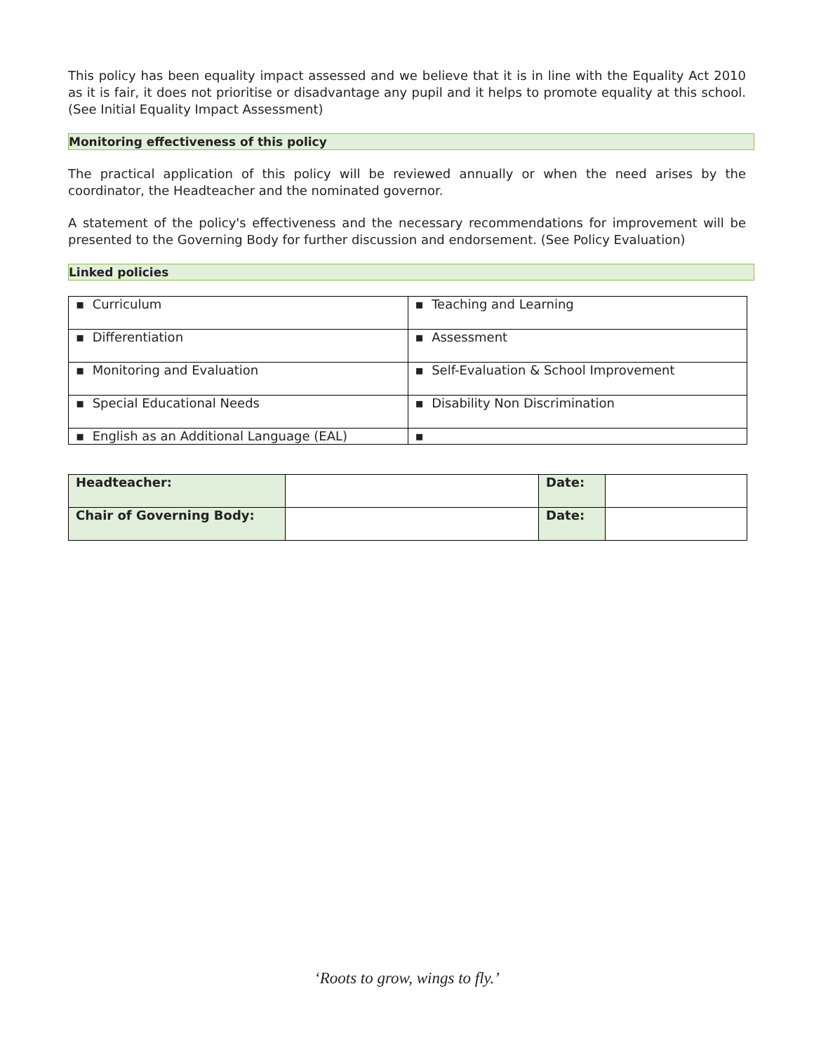This policy has been equality impact assessed and we believe that it is in line with the Equality Act 2010 as it is fair, it does not prioritise or disadvantage any pupil and it helps to promote equality at this school. (See Initial Equality Impact Assessment)
Monitoring effectiveness of this policy
The practical application of this policy will be reviewed annually or when the need arises by the coordinator, the Headteacher and the nominated governor.
A statement of the policy's effectiveness and the necessary recommendations for improvement will be presented to the Governing Body for further discussion and endorsement. (See Policy Evaluation)
Linked policies
| ▪ Curriculum | ▪ Teaching and Learning |
| ▪ Differentiation | ▪ Assessment |
| ▪ Monitoring and Evaluation | ▪ Self-Evaluation & School Improvement |
| ▪ Special Educational Needs | ▪ Disability Non Discrimination |
| ▪ English as an Additional Language (EAL) | ▪ |
| Headteacher: | | Date: | |
| Chair of Governing Body: | | Date: | |
‘Roots to grow, wings to fly.’